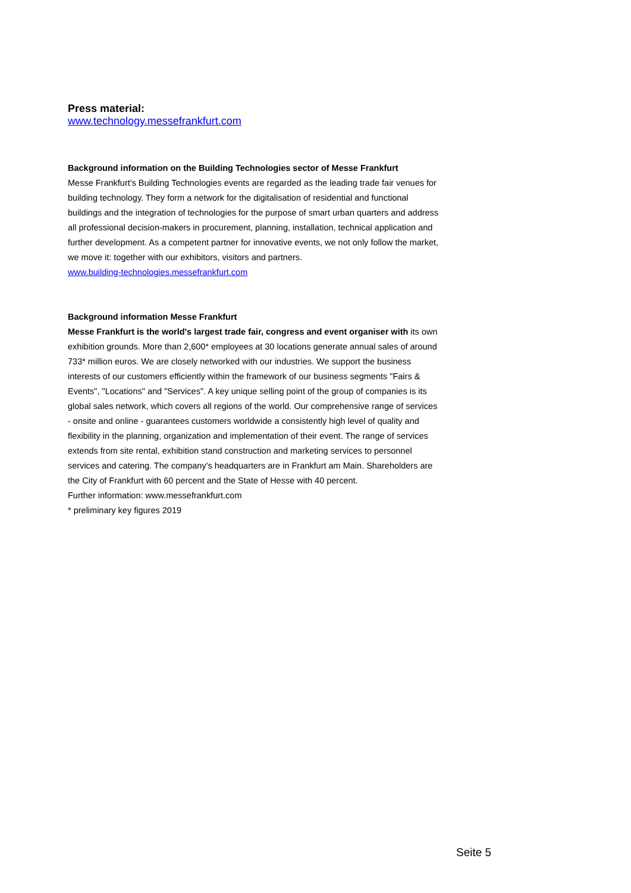Press material:
www.technology.messefrankfurt.com
Background information on the Building Technologies sector of Messe Frankfurt
Messe Frankfurt's Building Technologies events are regarded as the leading trade fair venues for building technology. They form a network for the digitalisation of residential and functional buildings and the integration of technologies for the purpose of smart urban quarters and address all professional decision-makers in procurement, planning, installation, technical application and further development. As a competent partner for innovative events, we not only follow the market, we move it: together with our exhibitors, visitors and partners.
www.building-technologies.messefrankfurt.com
Background information Messe Frankfurt
Messe Frankfurt is the world's largest trade fair, congress and event organiser with its own exhibition grounds. More than 2,600* employees at 30 locations generate annual sales of around 733* million euros. We are closely networked with our industries. We support the business interests of our customers efficiently within the framework of our business segments "Fairs & Events", "Locations" and "Services". A key unique selling point of the group of companies is its global sales network, which covers all regions of the world. Our comprehensive range of services - onsite and online - guarantees customers worldwide a consistently high level of quality and flexibility in the planning, organization and implementation of their event. The range of services extends from site rental, exhibition stand construction and marketing services to personnel services and catering. The company's headquarters are in Frankfurt am Main. Shareholders are the City of Frankfurt with 60 percent and the State of Hesse with 40 percent.
Further information: www.messefrankfurt.com
* preliminary key figures 2019
Seite 5